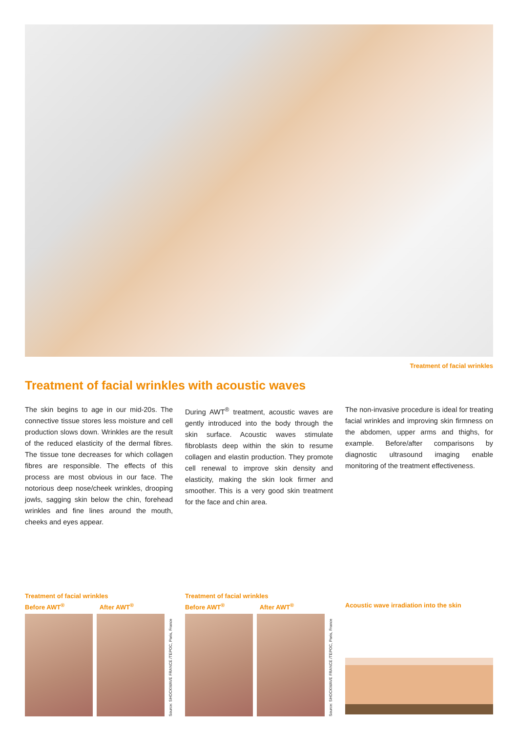Treatment of facial wrinkles
Treatment of facial wrinkles with acoustic waves
The skin begins to age in our mid-20s. The connective tissue stores less moisture and cell production slows down. Wrinkles are the result of the reduced elasticity of the dermal fibres. The tissue tone decreases for which collagen fibres are responsible. The effects of this process are most obvious in our face. The notorious deep nose/cheek wrinkles, drooping jowls, sagging skin below the chin, forehead wrinkles and fine lines around the mouth, cheeks and eyes appear.
During AWT<sup>®</sup> treatment, acoustic waves are gently introduced into the body through the skin surface. Acoustic waves stimulate fibroblasts deep within the skin to resume collagen and elastin production. They promote cell renewal to improve skin density and elasticity, making the skin look firmer and smoother. This is a very good skin treatment for the face and chin area.
The non-invasive procedure is ideal for treating facial wrinkles and improving skin firmness on the abdomen, upper arms and thighs, for example. Before/after comparisons by diagnostic ultrasound imaging enable monitoring of the treatment effectiveness.
Treatment of facial wrinkles
Before AWT<sup>®</sup> After AWT<sup>®</sup>
Source: SHOCKWAVE FRANCE /TEPOC, Paris, France
Treatment of facial wrinkles
Before AWT<sup>®</sup> After AWT<sup>®</sup>
Source: SHOCKWAVE FRANCE /TEPOC, Paris, France
Acoustic wave irradiation into the skin